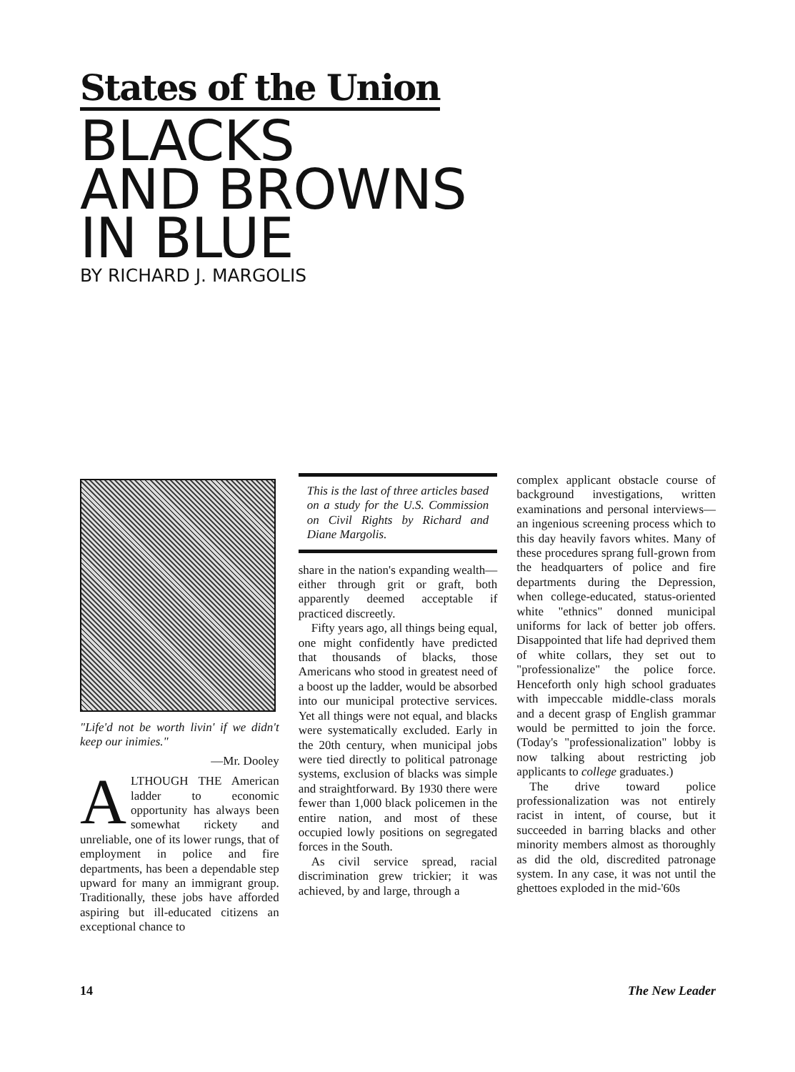States of the Union
BLACKS
AND BROWNS
IN BLUE
BY RICHARD J. MARGOLIS
"Life'd not be worth livin' if we didn't keep our inimies."
—Mr. Dooley
ALTHOUGH THE American ladder to economic opportunity has always been somewhat rickety and unreliable, one of its lower rungs, that of employment in police and fire departments, has been a dependable step upward for many an immigrant group. Traditionally, these jobs have afforded aspiring but ill-educated citizens an exceptional chance to
This is the last of three articles based on a study for the U.S. Commission on Civil Rights by Richard and Diane Margolis.
share in the nation's expanding wealth—either through grit or graft, both apparently deemed acceptable if practiced discreetly.
Fifty years ago, all things being equal, one might confidently have predicted that thousands of blacks, those Americans who stood in greatest need of a boost up the ladder, would be absorbed into our municipal protective services. Yet all things were not equal, and blacks were systematically excluded. Early in the 20th century, when municipal jobs were tied directly to political patronage systems, exclusion of blacks was simple and straightforward. By 1930 there were fewer than 1,000 black policemen in the entire nation, and most of these occupied lowly positions on segregated forces in the South.
As civil service spread, racial discrimination grew trickier; it was achieved, by and large, through a
complex applicant obstacle course of background investigations, written examinations and personal interviews—an ingenious screening process which to this day heavily favors whites. Many of these procedures sprang full-grown from the headquarters of police and fire departments during the Depression, when college-educated, status-oriented white "ethnics" donned municipal uniforms for lack of better job offers. Disappointed that life had deprived them of white collars, they set out to "professionalize" the police force. Henceforth only high school graduates with impeccable middle-class morals and a decent grasp of English grammar would be permitted to join the force. (Today's "professionalization" lobby is now talking about restricting job applicants to college graduates.)
The drive toward police professionalization was not entirely racist in intent, of course, but it succeeded in barring blacks and other minority members almost as thoroughly as did the old, discredited patronage system. In any case, it was not until the ghettoes exploded in the mid-'60s
14 The New Leader